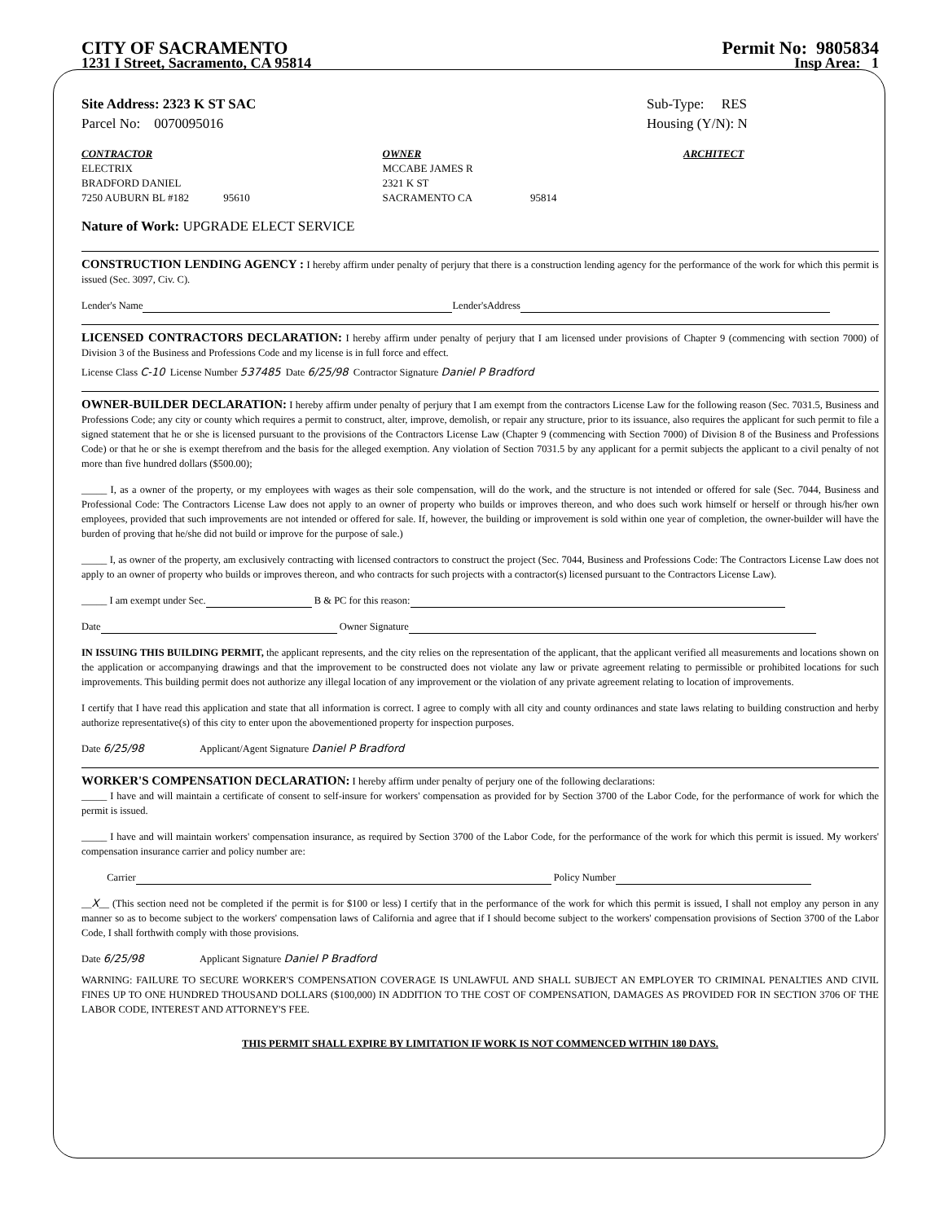CITY OF SACRAMENTO Permit No: 9805834
1231 I Street, Sacramento, CA 95814 Insp Area: 1
Site Address: 2323 K ST SAC
Parcel No: 0070095016 Sub-Type: RES
Housing (Y/N): N
CONTRACTOR
ELECTRIX
BRADFORD DANIEL
7250 AUBURN BL #182 95610
OWNER
MCCABE JAMES R
2321 K ST
SACRAMENTO CA 95814
ARCHITECT
Nature of Work: UPGRADE ELECT SERVICE
CONSTRUCTION LENDING AGENCY : I hereby affirm under penalty of perjury that there is a construction lending agency for the performance of the work for which this permit is issued (Sec. 3097, Civ. C).
Lender's Name Lender'sAddress
LICENSED CONTRACTORS DECLARATION: I hereby affirm under penalty of perjury that I am licensed under provisions of Chapter 9 (commencing with section 7000) of Division 3 of the Business and Professions Code and my license is in full force and effect.
License Class C-10 License Number 537485 Date 6/25/98 Contractor Signature Daniel P Bradford
OWNER-BUILDER DECLARATION: I hereby affirm under penalty of perjury that I am exempt from the contractors License Law for the following reason (Sec. 7031.5, Business and Professions Code; any city or county which requires a permit to construct, alter, improve, demolish, or repair any structure, prior to its issuance, also requires the applicant for such permit to file a signed statement that he or she is licensed pursuant to the provisions of the Contractors License Law (Chapter 9 (commencing with Section 7000) of Division 8 of the Business and Professions Code) or that he or she is exempt therefrom and the basis for the alleged exemption. Any violation of Section 7031.5 by any applicant for a permit subjects the applicant to a civil penalty of not more than five hundred dollars ($500.00);
_____ I, as a owner of the property, or my employees with wages as their sole compensation, will do the work, and the structure is not intended or offered for sale (Sec. 7044, Business and Professional Code: The Contractors License Law does not apply to an owner of property who builds or improves thereon, and who does such work himself or herself or through his/her own employees, provided that such improvements are not intended or offered for sale. If, however, the building or improvement is sold within one year of completion, the owner-builder will have the burden of proving that he/she did not build or improve for the purpose of sale.)
_____ I, as owner of the property, am exclusively contracting with licensed contractors to construct the project (Sec. 7044, Business and Professions Code: The Contractors License Law does not apply to an owner of property who builds or improves thereon, and who contracts for such projects with a contractor(s) licensed pursuant to the Contractors License Law).
_____ I am exempt under Sec. B & PC for this reason:
Date Owner Signature
IN ISSUING THIS BUILDING PERMIT, the applicant represents, and the city relies on the representation of the applicant, that the applicant verified all measurements and locations shown on the application or accompanying drawings and that the improvement to be constructed does not violate any law or private agreement relating to permissible or prohibited locations for such improvements. This building permit does not authorize any illegal location of any improvement or the violation of any private agreement relating to location of improvements.
I certify that I have read this application and state that all information is correct. I agree to comply with all city and county ordinances and state laws relating to building construction and herby authorize representative(s) of this city to enter upon the abovementioned property for inspection purposes.
Date 6/25/98 Applicant/Agent Signature Daniel P Bradford
WORKER'S COMPENSATION DECLARATION: I hereby affirm under penalty of perjury one of the following declarations:
_____ I have and will maintain a certificate of consent to self-insure for workers' compensation as provided for by Section 3700 of the Labor Code, for the performance of work for which the permit is issued.
_____ I have and will maintain workers' compensation insurance, as required by Section 3700 of the Labor Code, for the performance of the work for which this permit is issued. My workers' compensation insurance carrier and policy number are:
Carrier Policy Number
__X__ (This section need not be completed if the permit is for $100 or less) I certify that in the performance of the work for which this permit is issued, I shall not employ any person in any manner so as to become subject to the workers' compensation laws of California and agree that if I should become subject to the workers' compensation provisions of Section 3700 of the Labor Code, I shall forthwith comply with those provisions.
Date 6/25/98 Applicant Signature Daniel P Bradford
WARNING: FAILURE TO SECURE WORKER'S COMPENSATION COVERAGE IS UNLAWFUL AND SHALL SUBJECT AN EMPLOYER TO CRIMINAL PENALTIES AND CIVIL FINES UP TO ONE HUNDRED THOUSAND DOLLARS ($100,000) IN ADDITION TO THE COST OF COMPENSATION, DAMAGES AS PROVIDED FOR IN SECTION 3706 OF THE LABOR CODE, INTEREST AND ATTORNEY'S FEE.
THIS PERMIT SHALL EXPIRE BY LIMITATION IF WORK IS NOT COMMENCED WITHIN 180 DAYS.